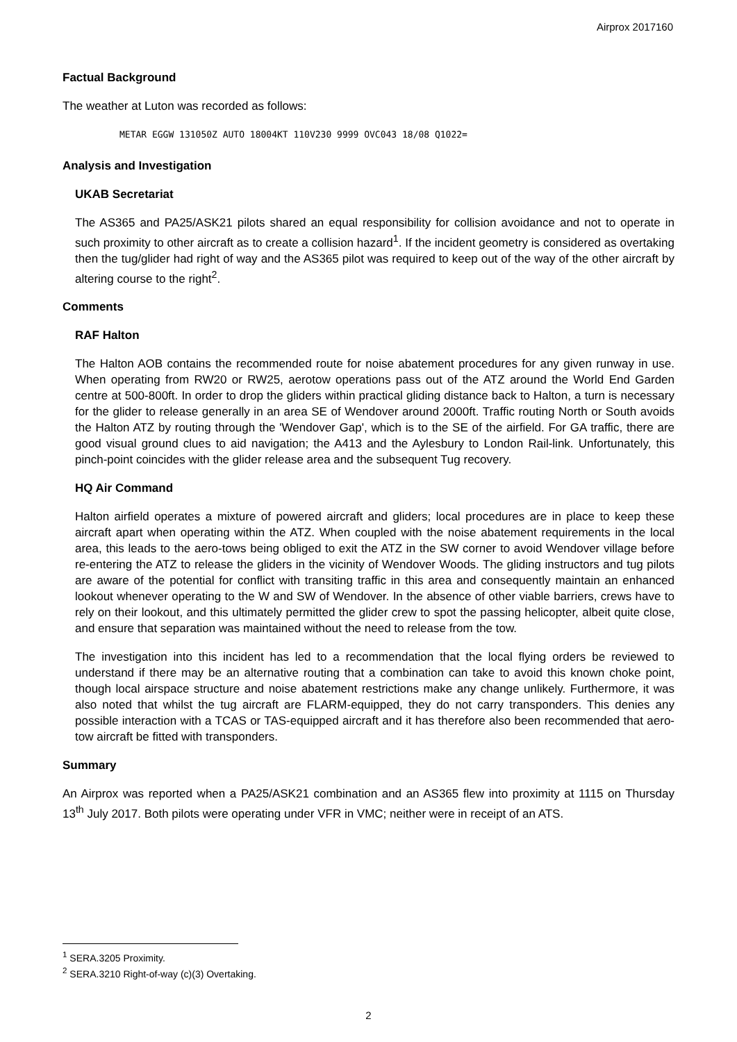Airprox 2017160
Factual Background
The weather at Luton was recorded as follows:
METAR EGGW 131050Z AUTO 18004KT 110V230 9999 OVC043 18/08 Q1022=
Analysis and Investigation
UKAB Secretariat
The AS365 and PA25/ASK21 pilots shared an equal responsibility for collision avoidance and not to operate in such proximity to other aircraft as to create a collision hazard<sup>1</sup>. If the incident geometry is considered as overtaking then the tug/glider had right of way and the AS365 pilot was required to keep out of the way of the other aircraft by altering course to the right<sup>2</sup>.
Comments
RAF Halton
The Halton AOB contains the recommended route for noise abatement procedures for any given runway in use. When operating from RW20 or RW25, aerotow operations pass out of the ATZ around the World End Garden centre at 500-800ft. In order to drop the gliders within practical gliding distance back to Halton, a turn is necessary for the glider to release generally in an area SE of Wendover around 2000ft. Traffic routing North or South avoids the Halton ATZ by routing through the 'Wendover Gap', which is to the SE of the airfield. For GA traffic, there are good visual ground clues to aid navigation; the A413 and the Aylesbury to London Rail-link. Unfortunately, this pinch-point coincides with the glider release area and the subsequent Tug recovery.
HQ Air Command
Halton airfield operates a mixture of powered aircraft and gliders; local procedures are in place to keep these aircraft apart when operating within the ATZ. When coupled with the noise abatement requirements in the local area, this leads to the aero-tows being obliged to exit the ATZ in the SW corner to avoid Wendover village before re-entering the ATZ to release the gliders in the vicinity of Wendover Woods. The gliding instructors and tug pilots are aware of the potential for conflict with transiting traffic in this area and consequently maintain an enhanced lookout whenever operating to the W and SW of Wendover. In the absence of other viable barriers, crews have to rely on their lookout, and this ultimately permitted the glider crew to spot the passing helicopter, albeit quite close, and ensure that separation was maintained without the need to release from the tow.
The investigation into this incident has led to a recommendation that the local flying orders be reviewed to understand if there may be an alternative routing that a combination can take to avoid this known choke point, though local airspace structure and noise abatement restrictions make any change unlikely. Furthermore, it was also noted that whilst the tug aircraft are FLARM-equipped, they do not carry transponders. This denies any possible interaction with a TCAS or TAS-equipped aircraft and it has therefore also been recommended that aero-tow aircraft be fitted with transponders.
Summary
An Airprox was reported when a PA25/ASK21 combination and an AS365 flew into proximity at 1115 on Thursday 13<sup>th</sup> July 2017. Both pilots were operating under VFR in VMC; neither were in receipt of an ATS.
<sup>1</sup> SERA.3205 Proximity.
<sup>2</sup> SERA.3210 Right-of-way (c)(3) Overtaking.
2